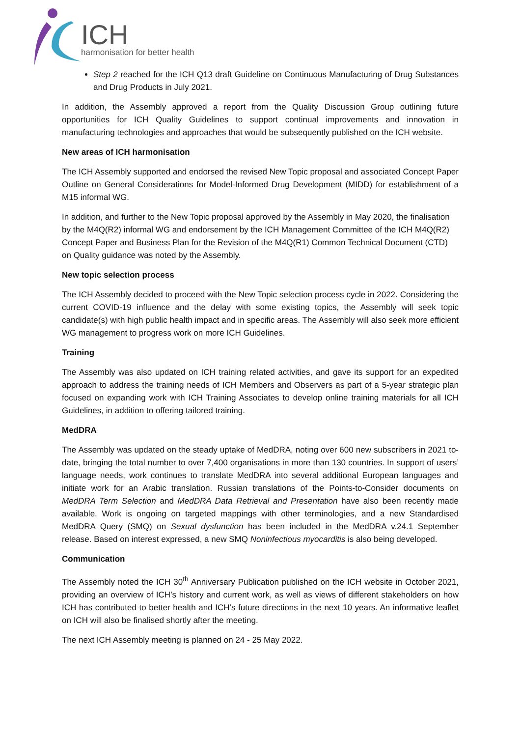ICH
harmonisation for better health
Step 2 reached for the ICH Q13 draft Guideline on Continuous Manufacturing of Drug Substances and Drug Products in July 2021.
In addition, the Assembly approved a report from the Quality Discussion Group outlining future opportunities for ICH Quality Guidelines to support continual improvements and innovation in manufacturing technologies and approaches that would be subsequently published on the ICH website.
New areas of ICH harmonisation
The ICH Assembly supported and endorsed the revised New Topic proposal and associated Concept Paper Outline on General Considerations for Model-Informed Drug Development (MIDD) for establishment of a M15 informal WG.
In addition, and further to the New Topic proposal approved by the Assembly in May 2020, the finalisation by the M4Q(R2) informal WG and endorsement by the ICH Management Committee of the ICH M4Q(R2) Concept Paper and Business Plan for the Revision of the M4Q(R1) Common Technical Document (CTD) on Quality guidance was noted by the Assembly.
New topic selection process
The ICH Assembly decided to proceed with the New Topic selection process cycle in 2022. Considering the current COVID-19 influence and the delay with some existing topics, the Assembly will seek topic candidate(s) with high public health impact and in specific areas. The Assembly will also seek more efficient WG management to progress work on more ICH Guidelines.
Training
The Assembly was also updated on ICH training related activities, and gave its support for an expedited approach to address the training needs of ICH Members and Observers as part of a 5-year strategic plan focused on expanding work with ICH Training Associates to develop online training materials for all ICH Guidelines, in addition to offering tailored training.
MedDRA
The Assembly was updated on the steady uptake of MedDRA, noting over 600 new subscribers in 2021 to-date, bringing the total number to over 7,400 organisations in more than 130 countries. In support of users’ language needs, work continues to translate MedDRA into several additional European languages and initiate work for an Arabic translation. Russian translations of the Points-to-Consider documents on MedDRA Term Selection and MedDRA Data Retrieval and Presentation have also been recently made available. Work is ongoing on targeted mappings with other terminologies, and a new Standardised MedDRA Query (SMQ) on Sexual dysfunction has been included in the MedDRA v.24.1 September release. Based on interest expressed, a new SMQ Noninfectious myocarditis is also being developed.
Communication
The Assembly noted the ICH 30<sup>th</sup> Anniversary Publication published on the ICH website in October 2021, providing an overview of ICH’s history and current work, as well as views of different stakeholders on how ICH has contributed to better health and ICH’s future directions in the next 10 years. An informative leaflet on ICH will also be finalised shortly after the meeting.
The next ICH Assembly meeting is planned on 24 - 25 May 2022.